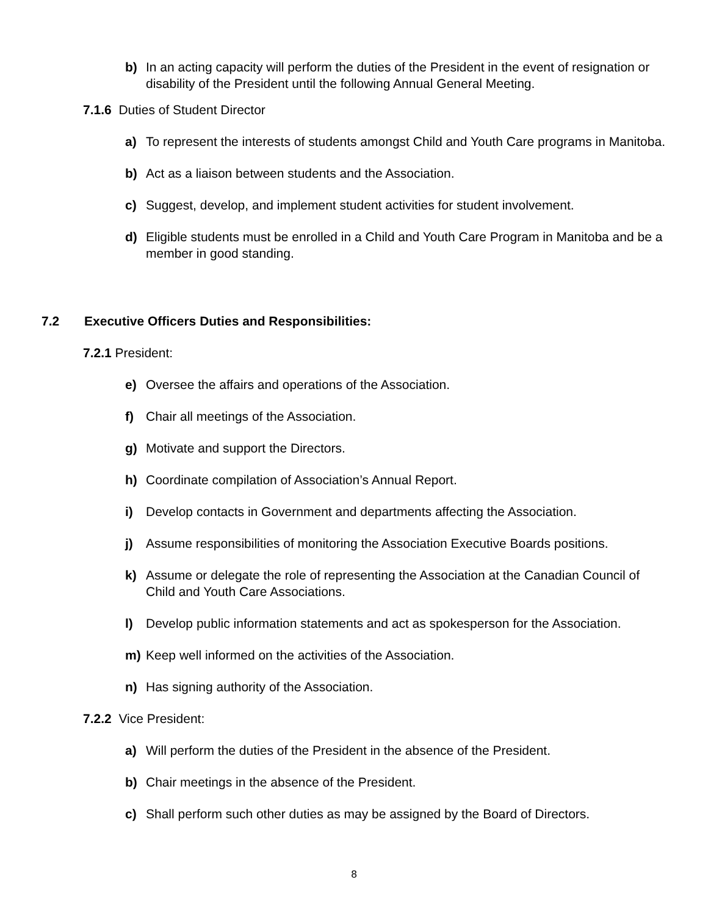b) In an acting capacity will perform the duties of the President in the event of resignation or disability of the President until the following Annual General Meeting.
7.1.6 Duties of Student Director
a) To represent the interests of students amongst Child and Youth Care programs in Manitoba.
b) Act as a liaison between students and the Association.
c) Suggest, develop, and implement student activities for student involvement.
d) Eligible students must be enrolled in a Child and Youth Care Program in Manitoba and be a member in good standing.
7.2 Executive Officers Duties and Responsibilities:
7.2.1 President:
e) Oversee the affairs and operations of the Association.
f) Chair all meetings of the Association.
g) Motivate and support the Directors.
h) Coordinate compilation of Association’s Annual Report.
i) Develop contacts in Government and departments affecting the Association.
j) Assume responsibilities of monitoring the Association Executive Boards positions.
k) Assume or delegate the role of representing the Association at the Canadian Council of Child and Youth Care Associations.
l) Develop public information statements and act as spokesperson for the Association.
m) Keep well informed on the activities of the Association.
n) Has signing authority of the Association.
7.2.2 Vice President:
a) Will perform the duties of the President in the absence of the President.
b) Chair meetings in the absence of the President.
c) Shall perform such other duties as may be assigned by the Board of Directors.
8